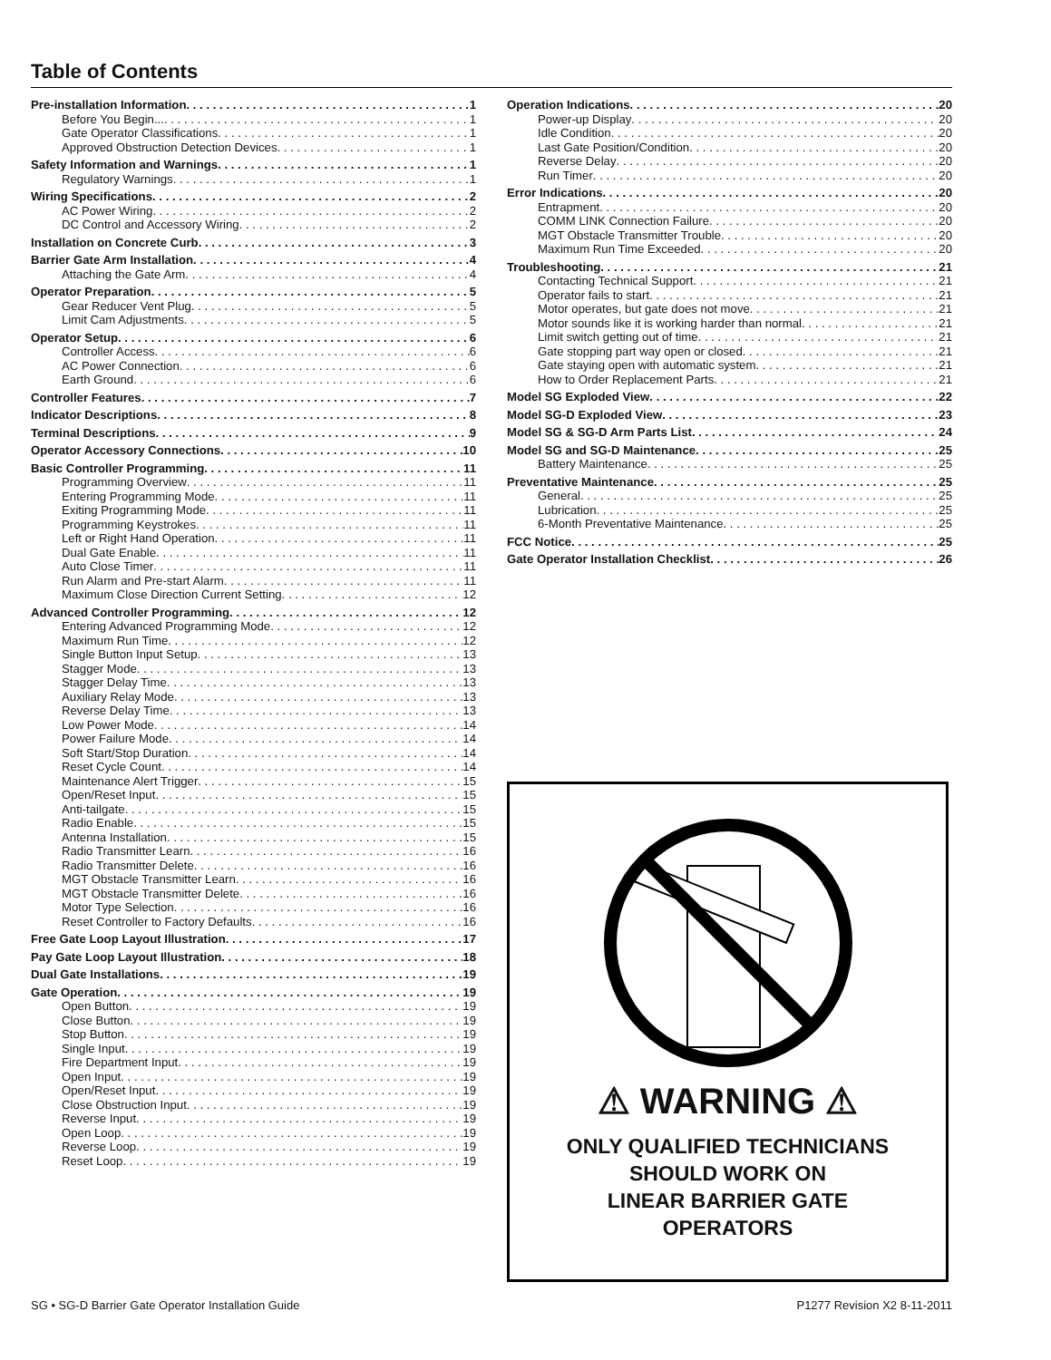Table of Contents
Pre-installation Information 1
Before You Begin... 1
Gate Operator Classifications 1
Approved Obstruction Detection Devices 1
Safety Information and Warnings 1
Regulatory Warnings 1
Wiring Specifications 2
AC Power Wiring 2
DC Control and Accessory Wiring 2
Installation on Concrete Curb 3
Barrier Gate Arm Installation 4
Attaching the Gate Arm 4
Operator Preparation 5
Gear Reducer Vent Plug 5
Limit Cam Adjustments 5
Operator Setup 6
Controller Access 6
AC Power Connection 6
Earth Ground 6
Controller Features 7
Indicator Descriptions 8
Terminal Descriptions 9
Operator Accessory Connections 10
Basic Controller Programming 11
Programming Overview 11
Entering Programming Mode 11
Exiting Programming Mode 11
Programming Keystrokes 11
Left or Right Hand Operation 11
Dual Gate Enable 11
Auto Close Timer 11
Run Alarm and Pre-start Alarm 11
Maximum Close Direction Current Setting 12
Advanced Controller Programming 12
Entering Advanced Programming Mode 12
Maximum Run Time 12
Single Button Input Setup 13
Stagger Mode 13
Stagger Delay Time 13
Auxiliary Relay Mode 13
Reverse Delay Time 13
Low Power Mode 14
Power Failure Mode 14
Soft Start/Stop Duration 14
Reset Cycle Count 14
Maintenance Alert Trigger 15
Open/Reset Input 15
Anti-tailgate 15
Radio Enable 15
Antenna Installation 15
Radio Transmitter Learn 16
Radio Transmitter Delete 16
MGT Obstacle Transmitter Learn 16
MGT Obstacle Transmitter Delete 16
Motor Type Selection 16
Reset Controller to Factory Defaults 16
Free Gate Loop Layout Illustration 17
Pay Gate Loop Layout Illustration 18
Dual Gate Installations 19
Gate Operation 19
Open Button 19
Close Button 19
Stop Button 19
Single Input 19
Fire Department Input 19
Open Input 19
Open/Reset Input 19
Close Obstruction Input 19
Reverse Input 19
Open Loop 19
Reverse Loop 19
Reset Loop 19
Operation Indications 20
Power-up Display 20
Idle Condition 20
Last Gate Position/Condition 20
Reverse Delay 20
Run Timer 20
Error Indications 20
Entrapment 20
COMM LINK Connection Failure 20
MGT Obstacle Transmitter Trouble 20
Maximum Run Time Exceeded 20
Troubleshooting 21
Contacting Technical Support 21
Operator fails to start 21
Motor operates, but gate does not move 21
Motor sounds like it is working harder than normal 21
Limit switch getting out of time 21
Gate stopping part way open or closed 21
Gate staying open with automatic system 21
How to Order Replacement Parts 21
Model SG Exploded View 22
Model SG-D Exploded View 23
Model SG & SG-D Arm Parts List 24
Model SG and SG-D Maintenance 25
Battery Maintenance 25
Preventative Maintenance 25
General 25
Lubrication 25
6-Month Preventative Maintenance 25
FCC Notice 25
Gate Operator Installation Checklist 26
⚠ WARNING ⚠
ONLY QUALIFIED TECHNICIANS
SHOULD WORK ON
LINEAR BARRIER GATE
OPERATORS
SG • SG-D Barrier Gate Operator Installation Guide P1277 Revision X2 8-11-2011